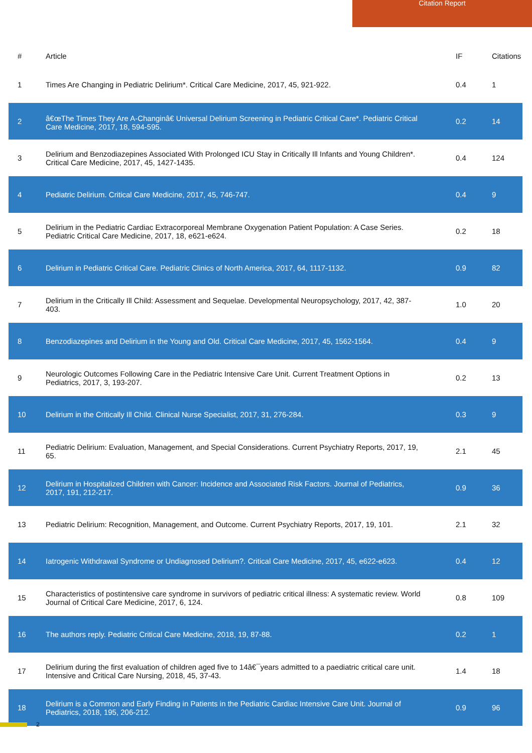Citation Report
| # | Article | IF | Citations |
| --- | --- | --- | --- |
| 1 | Times Are Changing in Pediatric Delirium*. Critical Care Medicine, 2017, 45, 921-922. | 0.4 | 1 |
| 2 | â€œThe Times They Are A-Changinâ€Universal Delirium Screening in Pediatric Critical Care*. Pediatric Critical Care Medicine, 2017, 18, 594-595. | 0.2 | 14 |
| 3 | Delirium and Benzodiazepines Associated With Prolonged ICU Stay in Critically Ill Infants and Young Children*. Critical Care Medicine, 2017, 45, 1427-1435. | 0.4 | 124 |
| 4 | Pediatric Delirium. Critical Care Medicine, 2017, 45, 746-747. | 0.4 | 9 |
| 5 | Delirium in the Pediatric Cardiac Extracorporeal Membrane Oxygenation Patient Population: A Case Series. Pediatric Critical Care Medicine, 2017, 18, e621-e624. | 0.2 | 18 |
| 6 | Delirium in Pediatric Critical Care. Pediatric Clinics of North America, 2017, 64, 1117-1132. | 0.9 | 82 |
| 7 | Delirium in the Critically Ill Child: Assessment and Sequelae. Developmental Neuropsychology, 2017, 42, 387-403. | 1.0 | 20 |
| 8 | Benzodiazepines and Delirium in the Young and Old. Critical Care Medicine, 2017, 45, 1562-1564. | 0.4 | 9 |
| 9 | Neurologic Outcomes Following Care in the Pediatric Intensive Care Unit. Current Treatment Options in Pediatrics, 2017, 3, 193-207. | 0.2 | 13 |
| 10 | Delirium in the Critically Ill Child. Clinical Nurse Specialist, 2017, 31, 276-284. | 0.3 | 9 |
| 11 | Pediatric Delirium: Evaluation, Management, and Special Considerations. Current Psychiatry Reports, 2017, 19, 65. | 2.1 | 45 |
| 12 | Delirium in Hospitalized Children with Cancer: Incidence and Associated Risk Factors. Journal of Pediatrics, 2017, 191, 212-217. | 0.9 | 36 |
| 13 | Pediatric Delirium: Recognition, Management, and Outcome. Current Psychiatry Reports, 2017, 19, 101. | 2.1 | 32 |
| 14 | Iatrogenic Withdrawal Syndrome or Undiagnosed Delirium?. Critical Care Medicine, 2017, 45, e622-e623. | 0.4 | 12 |
| 15 | Characteristics of postintensive care syndrome in survivors of pediatric critical illness: A systematic review. World Journal of Critical Care Medicine, 2017, 6, 124. | 0.8 | 109 |
| 16 | The authors reply. Pediatric Critical Care Medicine, 2018, 19, 87-88. | 0.2 | 1 |
| 17 | Delirium during the first evaluation of children aged five to 14â€¯years admitted to a paediatric critical care unit. Intensive and Critical Care Nursing, 2018, 45, 37-43. | 1.4 | 18 |
| 18 | Delirium is a Common and Early Finding in Patients in the Pediatric Cardiac Intensive Care Unit. Journal of Pediatrics, 2018, 195, 206-212. | 0.9 | 96 |
2